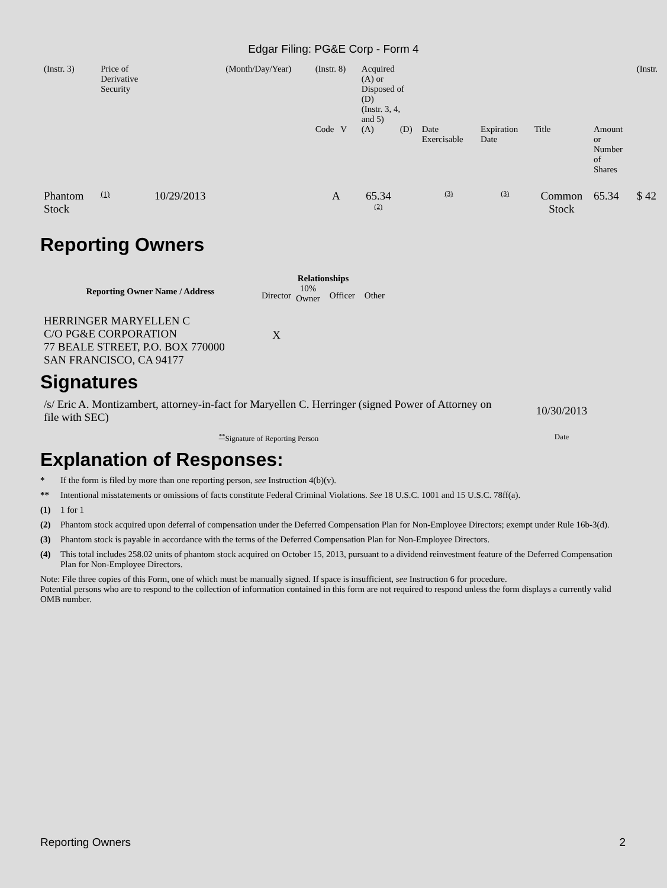Edgar Filing: PG&E Corp - Form 4
| (Instr. 3) | Price of Derivative Security | | (Month/Day/Year) | (Instr. 8) | Acquired (A) or Disposed of (D) (Instr. 3, 4, and 5) | | | | | | (Instr. |
| | | | | Code V | (A) | (D) | Date Exercisable | Expiration Date | Title | Amount or Number of Shares | |
| Phantom Stock | (1) | 10/29/2013 | | A | 65.34 <sup>(2)</sup> | | (3) | (3) | Common Stock | 65.34 | $ 42 |
Reporting Owners
| Reporting Owner Name / Address | Relationships | | | |
| --- | --- | --- | --- | --- |
| | Director | 10% Owner | Officer | Other |
| HERRINGER MARYELLEN C C/O PG&E CORPORATION 77 BEALE STREET, P.O. BOX 770000 SAN FRANCISCO, CA 94177 | X | | | |
Signatures
| /s/ Eric A. Montizambert, attorney-in-fact for Maryellen C. Herringer (signed Power of Attorney on file with SEC) | 10/30/2013 |
| <sup>**</sup> Signature of Reporting Person | Date |
Explanation of Responses:
* If the form is filed by more than one reporting person, see Instruction 4(b)(v).
** Intentional misstatements or omissions of facts constitute Federal Criminal Violations. See 18 U.S.C. 1001 and 15 U.S.C. 78ff(a).
(1) 1 for 1
(2) Phantom stock acquired upon deferral of compensation under the Deferred Compensation Plan for Non-Employee Directors; exempt under Rule 16b-3(d).
(3) Phantom stock is payable in accordance with the terms of the Deferred Compensation Plan for Non-Employee Directors.
(4) This total includes 258.02 units of phantom stock acquired on October 15, 2013, pursuant to a dividend reinvestment feature of the Deferred Compensation Plan for Non-Employee Directors.
Note: File three copies of this Form, one of which must be manually signed. If space is insufficient, see Instruction 6 for procedure.
Potential persons who are to respond to the collection of information contained in this form are not required to respond unless the form displays a currently valid OMB number.
Reporting Owners 2